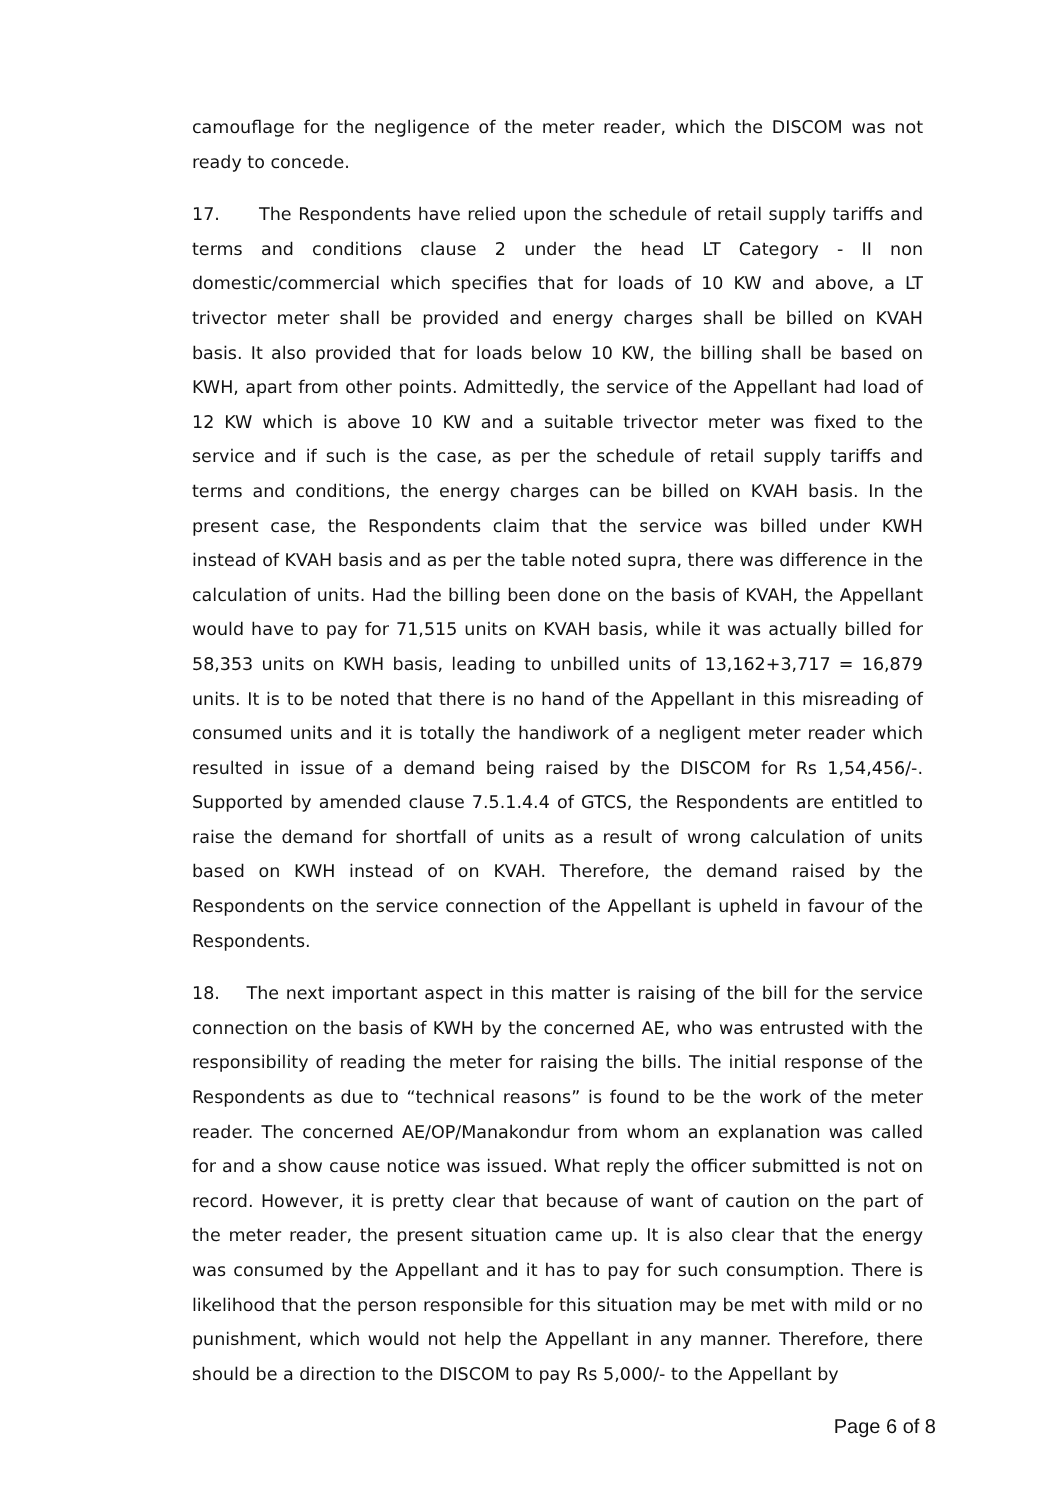camouflage for the negligence of the meter reader, which the DISCOM was not ready to concede.
17. The Respondents have relied upon the schedule of retail supply tariffs and terms and conditions clause 2 under the head LT Category - II non domestic/commercial which specifies that for loads of 10 KW and above, a LT trivector meter shall be provided and energy charges shall be billed on KVAH basis. It also provided that for loads below 10 KW, the billing shall be based on KWH, apart from other points. Admittedly, the service of the Appellant had load of 12 KW which is above 10 KW and a suitable trivector meter was fixed to the service and if such is the case, as per the schedule of retail supply tariffs and terms and conditions, the energy charges can be billed on KVAH basis. In the present case, the Respondents claim that the service was billed under KWH instead of KVAH basis and as per the table noted supra, there was difference in the calculation of units. Had the billing been done on the basis of KVAH, the Appellant would have to pay for 71,515 units on KVAH basis, while it was actually billed for 58,353 units on KWH basis, leading to unbilled units of 13,162+3,717 = 16,879 units. It is to be noted that there is no hand of the Appellant in this misreading of consumed units and it is totally the handiwork of a negligent meter reader which resulted in issue of a demand being raised by the DISCOM for Rs 1,54,456/-. Supported by amended clause 7.5.1.4.4 of GTCS, the Respondents are entitled to raise the demand for shortfall of units as a result of wrong calculation of units based on KWH instead of on KVAH. Therefore, the demand raised by the Respondents on the service connection of the Appellant is upheld in favour of the Respondents.
18. The next important aspect in this matter is raising of the bill for the service connection on the basis of KWH by the concerned AE, who was entrusted with the responsibility of reading the meter for raising the bills. The initial response of the Respondents as due to “technical reasons” is found to be the work of the meter reader. The concerned AE/OP/Manakondur from whom an explanation was called for and a show cause notice was issued. What reply the officer submitted is not on record. However, it is pretty clear that because of want of caution on the part of the meter reader, the present situation came up. It is also clear that the energy was consumed by the Appellant and it has to pay for such consumption. There is likelihood that the person responsible for this situation may be met with mild or no punishment, which would not help the Appellant in any manner. Therefore, there should be a direction to the DISCOM to pay Rs 5,000/- to the Appellant by
Page 6 of 8